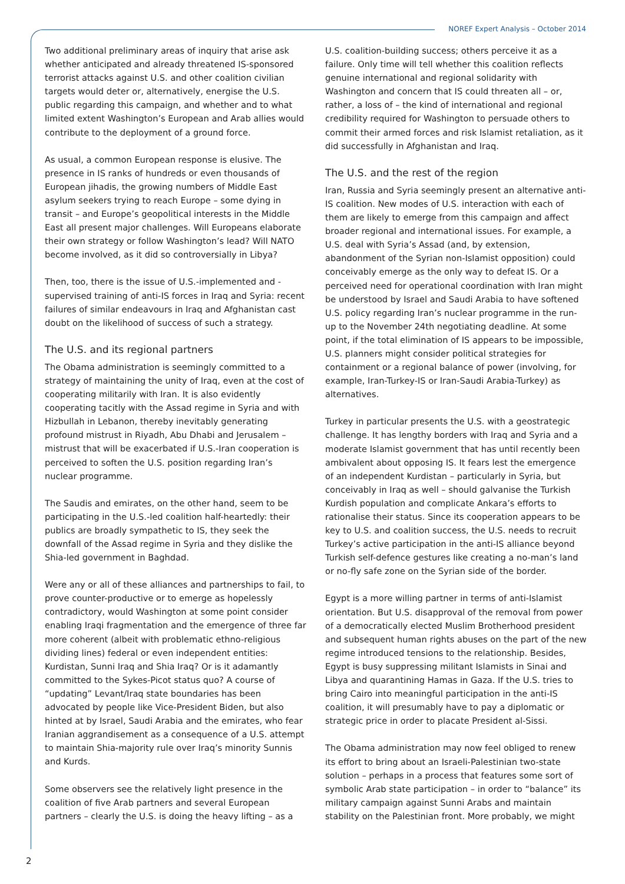NOREF Expert Analysis – October 2014
Two additional preliminary areas of inquiry that arise ask whether anticipated and already threatened IS-sponsored terrorist attacks against U.S. and other coalition civilian targets would deter or, alternatively, energise the U.S. public regarding this campaign, and whether and to what limited extent Washington’s European and Arab allies would contribute to the deployment of a ground force.
As usual, a common European response is elusive. The presence in IS ranks of hundreds or even thousands of European jihadis, the growing numbers of Middle East asylum seekers trying to reach Europe – some dying in transit – and Europe’s geopolitical interests in the Middle East all present major challenges. Will Europeans elaborate their own strategy or follow Washington’s lead? Will NATO become involved, as it did so controversially in Libya?
Then, too, there is the issue of U.S.-implemented and -supervised training of anti-IS forces in Iraq and Syria: recent failures of similar endeavours in Iraq and Afghanistan cast doubt on the likelihood of success of such a strategy.
The U.S. and its regional partners
The Obama administration is seemingly committed to a strategy of maintaining the unity of Iraq, even at the cost of cooperating militarily with Iran. It is also evidently cooperating tacitly with the Assad regime in Syria and with Hizbullah in Lebanon, thereby inevitably generating profound mistrust in Riyadh, Abu Dhabi and Jerusalem – mistrust that will be exacerbated if U.S.-Iran cooperation is perceived to soften the U.S. position regarding Iran’s nuclear programme.
The Saudis and emirates, on the other hand, seem to be participating in the U.S.-led coalition half-heartedly: their publics are broadly sympathetic to IS, they seek the downfall of the Assad regime in Syria and they dislike the Shia-led government in Baghdad.
Were any or all of these alliances and partnerships to fail, to prove counter-productive or to emerge as hopelessly contradictory, would Washington at some point consider enabling Iraqi fragmentation and the emergence of three far more coherent (albeit with problematic ethno-religious dividing lines) federal or even independent entities: Kurdistan, Sunni Iraq and Shia Iraq? Or is it adamantly committed to the Sykes-Picot status quo? A course of “updating” Levant/Iraq state boundaries has been advocated by people like Vice-President Biden, but also hinted at by Israel, Saudi Arabia and the emirates, who fear Iranian aggrandisement as a consequence of a U.S. attempt to maintain Shia-majority rule over Iraq’s minority Sunnis and Kurds.
Some observers see the relatively light presence in the coalition of five Arab partners and several European partners – clearly the U.S. is doing the heavy lifting – as a
U.S. coalition-building success; others perceive it as a failure. Only time will tell whether this coalition reflects genuine international and regional solidarity with Washington and concern that IS could threaten all – or, rather, a loss of – the kind of international and regional credibility required for Washington to persuade others to commit their armed forces and risk Islamist retaliation, as it did successfully in Afghanistan and Iraq.
The U.S. and the rest of the region
Iran, Russia and Syria seemingly present an alternative anti-IS coalition. New modes of U.S. interaction with each of them are likely to emerge from this campaign and affect broader regional and international issues. For example, a U.S. deal with Syria’s Assad (and, by extension, abandonment of the Syrian non-Islamist opposition) could conceivably emerge as the only way to defeat IS. Or a perceived need for operational coordination with Iran might be understood by Israel and Saudi Arabia to have softened U.S. policy regarding Iran’s nuclear programme in the run-up to the November 24th negotiating deadline. At some point, if the total elimination of IS appears to be impossible, U.S. planners might consider political strategies for containment or a regional balance of power (involving, for example, Iran-Turkey-IS or Iran-Saudi Arabia-Turkey) as alternatives.
Turkey in particular presents the U.S. with a geostrategic challenge. It has lengthy borders with Iraq and Syria and a moderate Islamist government that has until recently been ambivalent about opposing IS. It fears lest the emergence of an independent Kurdistan – particularly in Syria, but conceivably in Iraq as well – should galvanise the Turkish Kurdish population and complicate Ankara’s efforts to rationalise their status. Since its cooperation appears to be key to U.S. and coalition success, the U.S. needs to recruit Turkey’s active participation in the anti-IS alliance beyond Turkish self-defence gestures like creating a no-man’s land or no-fly safe zone on the Syrian side of the border.
Egypt is a more willing partner in terms of anti-Islamist orientation. But U.S. disapproval of the removal from power of a democratically elected Muslim Brotherhood president and subsequent human rights abuses on the part of the new regime introduced tensions to the relationship. Besides, Egypt is busy suppressing militant Islamists in Sinai and Libya and quarantining Hamas in Gaza. If the U.S. tries to bring Cairo into meaningful participation in the anti-IS coalition, it will presumably have to pay a diplomatic or strategic price in order to placate President al-Sissi.
The Obama administration may now feel obliged to renew its effort to bring about an Israeli-Palestinian two-state solution – perhaps in a process that features some sort of symbolic Arab state participation – in order to “balance” its military campaign against Sunni Arabs and maintain stability on the Palestinian front. More probably, we might
2